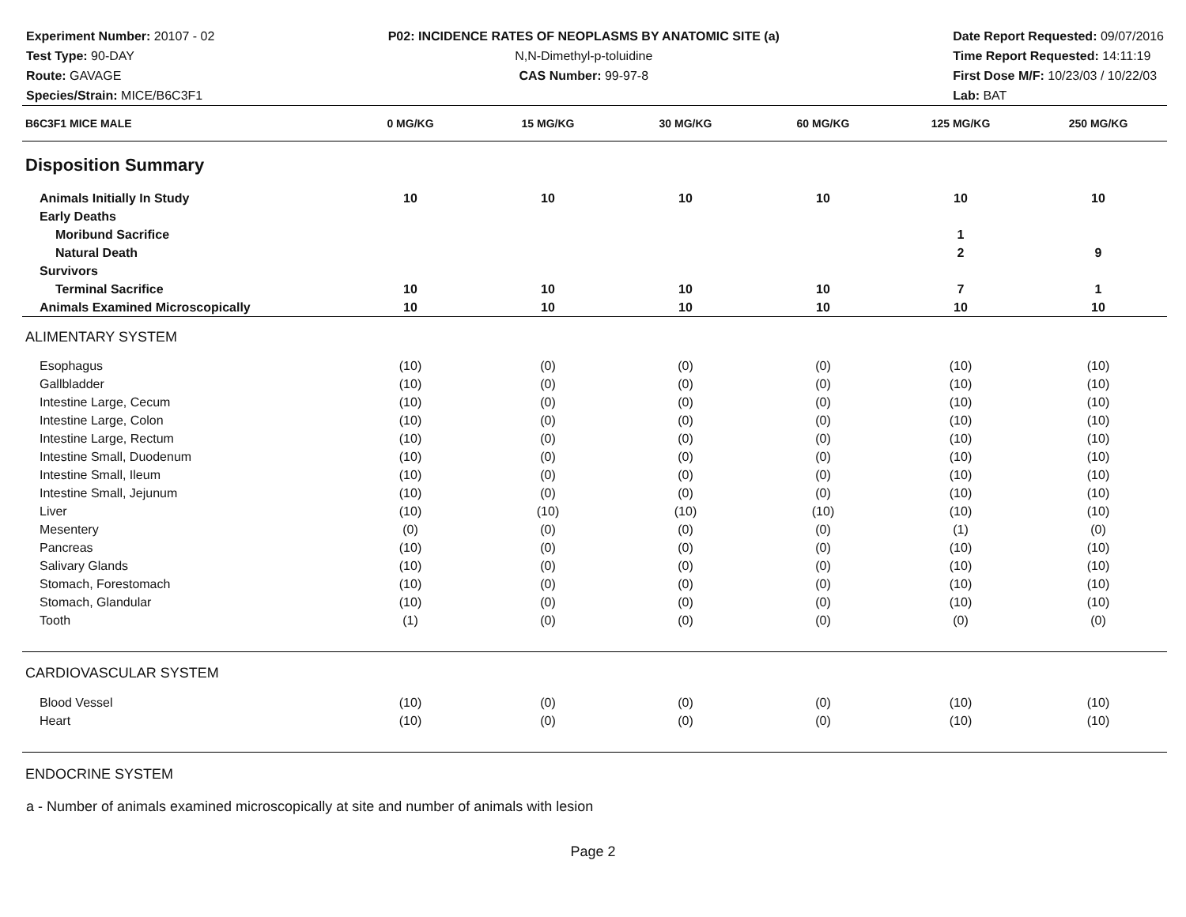Experiment Number: 20107 - 02
Test Type: 90-DAY
Route: GAVAGE
Species/Strain: MICE/B6C3F1
P02: INCIDENCE RATES OF NEOPLASMS BY ANATOMIC SITE (a)
N,N-Dimethyl-p-toluidine
CAS Number: 99-97-8
Date Report Requested: 09/07/2016
Time Report Requested: 14:11:19
First Dose M/F: 10/23/03 / 10/22/03
Lab: BAT
| B6C3F1 MICE MALE | 0 MG/KG | 15 MG/KG | 30 MG/KG | 60 MG/KG | 125 MG/KG | 250 MG/KG |
| --- | --- | --- | --- | --- | --- | --- |
| Disposition Summary | | | | | | |
| Animals Initially In Study | 10 | 10 | 10 | 10 | 10 | 10 |
| Early Deaths | | | | | | |
| Moribund Sacrifice | | | | | 1 | |
| Natural Death | | | | | 2 | 9 |
| Survivors | | | | | | |
| Terminal Sacrifice | 10 | 10 | 10 | 10 | 7 | 1 |
| Animals Examined Microscopically | 10 | 10 | 10 | 10 | 10 | 10 |
| ALIMENTARY SYSTEM | | | | | | |
| Esophagus | (10) | (0) | (0) | (0) | (10) | (10) |
| Gallbladder | (10) | (0) | (0) | (0) | (10) | (10) |
| Intestine Large, Cecum | (10) | (0) | (0) | (0) | (10) | (10) |
| Intestine Large, Colon | (10) | (0) | (0) | (0) | (10) | (10) |
| Intestine Large, Rectum | (10) | (0) | (0) | (0) | (10) | (10) |
| Intestine Small, Duodenum | (10) | (0) | (0) | (0) | (10) | (10) |
| Intestine Small, Ileum | (10) | (0) | (0) | (0) | (10) | (10) |
| Intestine Small, Jejunum | (10) | (0) | (0) | (0) | (10) | (10) |
| Liver | (10) | (10) | (10) | (10) | (10) | (10) |
| Mesentery | (0) | (0) | (0) | (0) | (1) | (0) |
| Pancreas | (10) | (0) | (0) | (0) | (10) | (10) |
| Salivary Glands | (10) | (0) | (0) | (0) | (10) | (10) |
| Stomach, Forestomach | (10) | (0) | (0) | (0) | (10) | (10) |
| Stomach, Glandular | (10) | (0) | (0) | (0) | (10) | (10) |
| Tooth | (1) | (0) | (0) | (0) | (0) | (0) |
| CARDIOVASCULAR SYSTEM | | | | | | |
| Blood Vessel | (10) | (0) | (0) | (0) | (10) | (10) |
| Heart | (10) | (0) | (0) | (0) | (10) | (10) |
| ENDOCRINE SYSTEM | | | | | | |
a - Number of animals examined microscopically at site and number of animals with lesion
Page 2